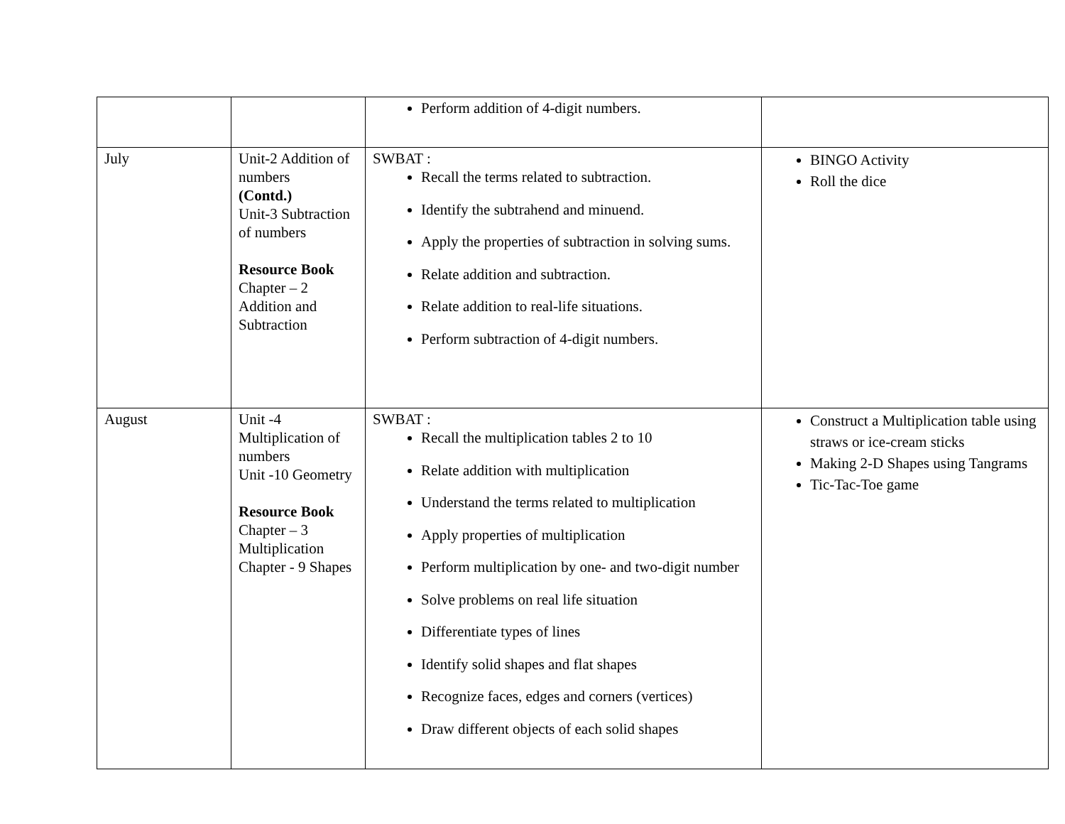| | | Perform addition of 4-digit numbers. | |
| July | Unit-2 Addition of numbers (Contd.) Unit-3 Subtraction of numbers Resource Book Chapter – 2 Addition and Subtraction | SWBAT : Recall the terms related to subtraction. Identify the subtrahend and minuend. Apply the properties of subtraction in solving sums. Relate addition and subtraction. Relate addition to real-life situations. Perform subtraction of 4-digit numbers. | BINGO Activity Roll the dice |
| August | Unit -4 Multiplication of numbers Unit -10 Geometry Resource Book Chapter – 3 Multiplication Chapter - 9 Shapes | SWBAT : Recall the multiplication tables 2 to 10 Relate addition with multiplication Understand the terms related to multiplication Apply properties of multiplication Perform multiplication by one- and two-digit number Solve problems on real life situation Differentiate types of lines Identify solid shapes and flat shapes Recognize faces, edges and corners (vertices) Draw different objects of each solid shapes | Construct a Multiplication table using straws or ice-cream sticks Making 2-D Shapes using Tangrams Tic-Tac-Toe game |